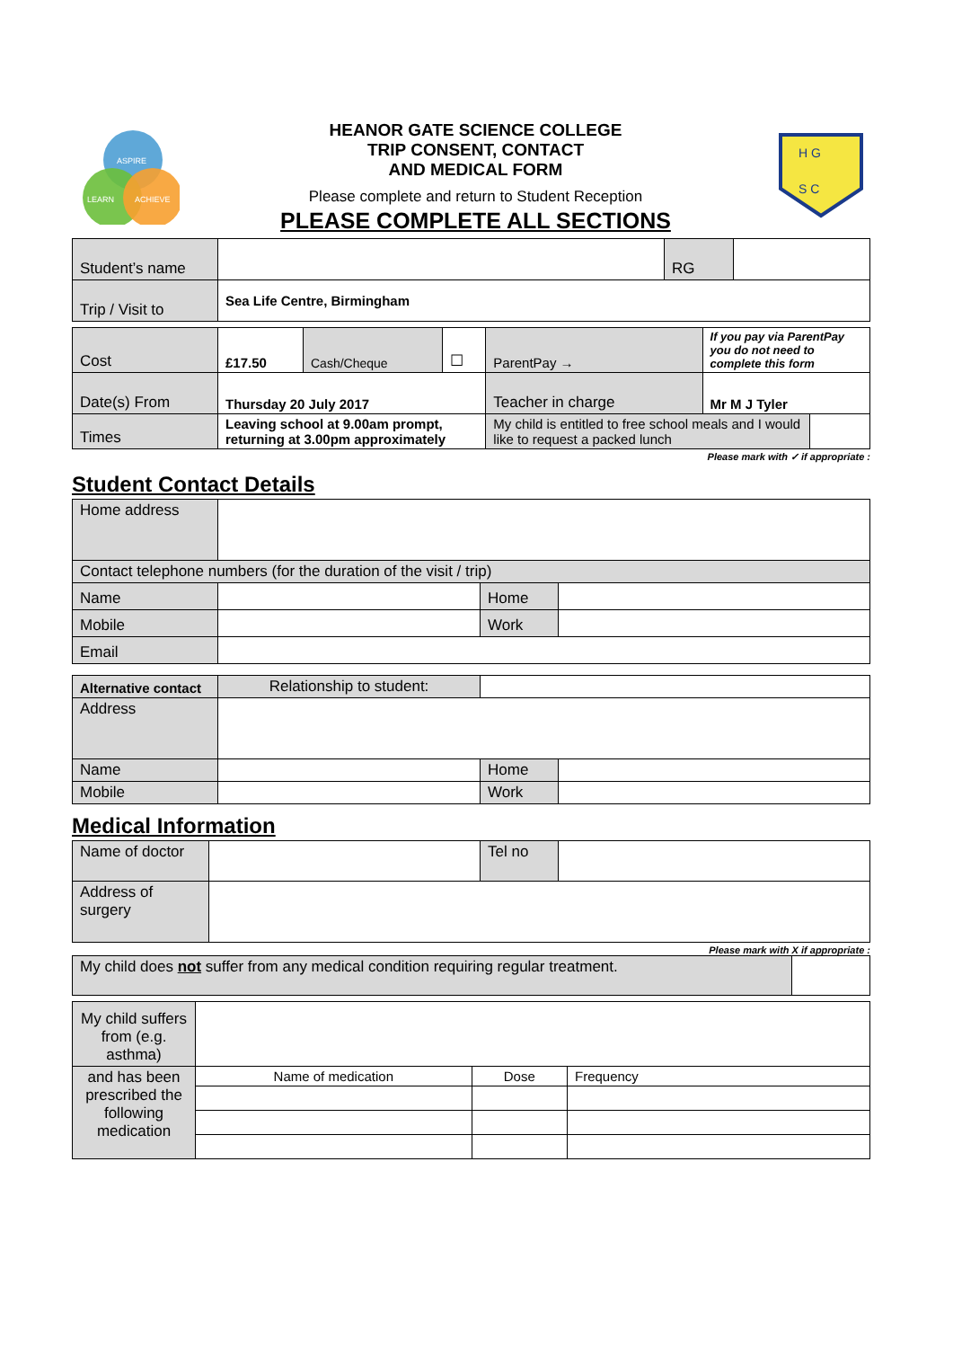ASPIRE
LEARN
ACHIEVE
HEANOR GATE SCIENCE COLLEGE
TRIP CONSENT, CONTACT
AND MEDICAL FORM
Please complete and return to Student Reception
PLEASE COMPLETE ALL SECTIONS
H G
S C
| Student’s name | | RG | |
| Trip / Visit to | Sea Life Centre, Birmingham | | |
| Cost | £17.50 | Cash/Cheque | ☐ | ParentPay → | If you pay via ParentPay you do not need to complete this form | |
| Date(s) From | Thursday 20 July 2017 | | | Teacher in charge | Mr M J Tyler | |
| Times | Leaving school at 9.00am prompt, returning at 3.00pm approximately | | | My child is entitled to free school meals and I would like to request a packed lunch | | |
Please mark with ✓ if appropriate :
Student Contact Details
| Home address | | | |
| Contact telephone numbers (for the duration of the visit / trip) | | | |
| Name | | Home | |
| Mobile | | Work | |
| Email | | | |
| Alternative contact | Relationship to student: | | |
| Address | | | |
| Name | | Home | |
| Mobile | | Work | |
Medical Information
| Name of doctor | | Tel no | |
| Address of surgery | | | |
Please mark with X if appropriate :
| My child does not suffer from any medical condition requiring regular treatment. | |
| My child suffers from (e.g. asthma) | | | |
| and has been prescribed the following medication | Name of medication | Dose | Frequency |